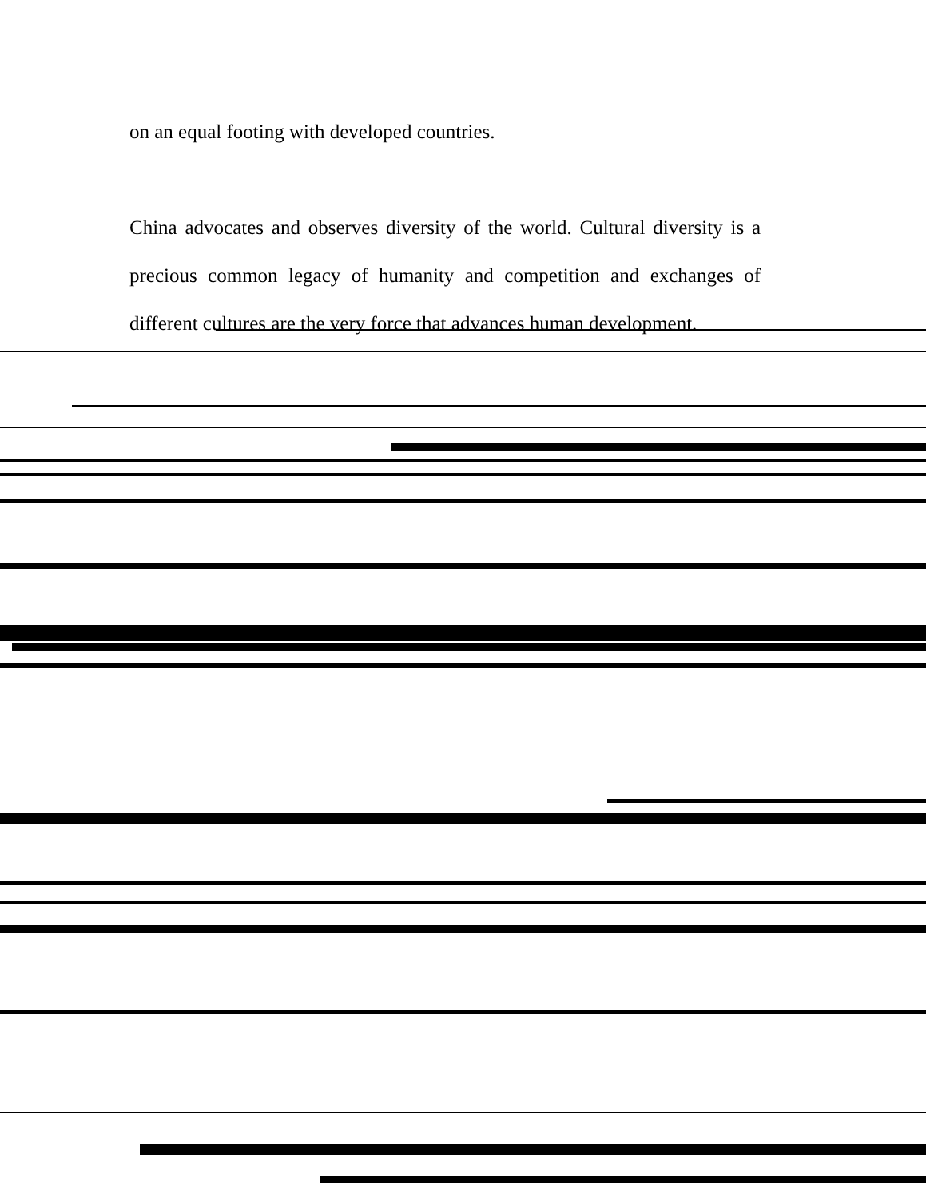on an equal footing with developed countries.
China advocates and observes diversity of the world. Cultural diversity is a precious common legacy of humanity and competition and exchanges of different cultures are the very force that advances human development.